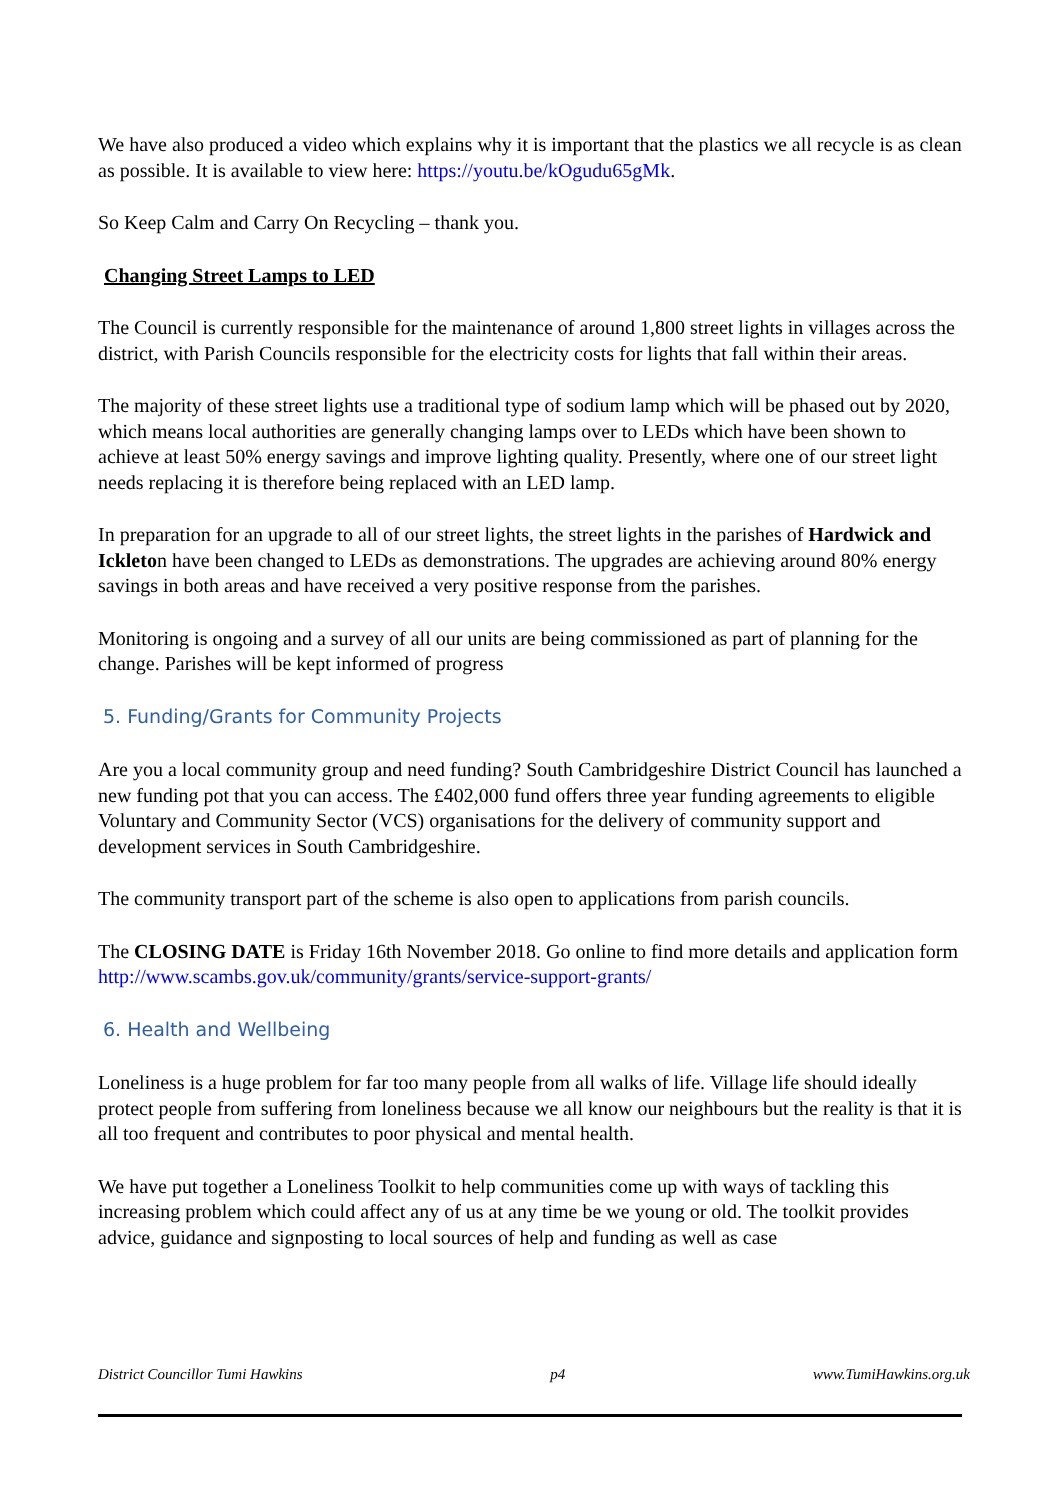We have also produced a video which explains why it is important that the plastics we all recycle is as clean as possible. It is available to view here: https://youtu.be/kOgudu65gMk.
So Keep Calm and Carry On Recycling – thank you.
Changing Street Lamps to LED
The Council is currently responsible for the maintenance of around 1,800 street lights in villages across the district, with Parish Councils responsible for the electricity costs for lights that fall within their areas.
The majority of these street lights use a traditional type of sodium lamp which will be phased out by 2020, which means local authorities are generally changing lamps over to LEDs which have been shown to achieve at least 50% energy savings and improve lighting quality. Presently, where one of our street light needs replacing it is therefore being replaced with an LED lamp.
In preparation for an upgrade to all of our street lights, the street lights in the parishes of Hardwick and Ickleton have been changed to LEDs as demonstrations. The upgrades are achieving around 80% energy savings in both areas and have received a very positive response from the parishes.
Monitoring is ongoing and a survey of all our units are being commissioned as part of planning for the change. Parishes will be kept informed of progress
5. Funding/Grants for Community Projects
Are you a local community group and need funding? South Cambridgeshire District Council has launched a new funding pot that you can access. The £402,000 fund offers three year funding agreements to eligible Voluntary and Community Sector (VCS) organisations for the delivery of community support and development services in South Cambridgeshire.
The community transport part of the scheme is also open to applications from parish councils.
The CLOSING DATE is Friday 16th November 2018. Go online to find more details and application form http://www.scambs.gov.uk/community/grants/service-support-grants/
6. Health and Wellbeing
Loneliness is a huge problem for far too many people from all walks of life. Village life should ideally protect people from suffering from loneliness because we all know our neighbours but the reality is that it is all too frequent and contributes to poor physical and mental health.
We have put together a Loneliness Toolkit to help communities come up with ways of tackling this increasing problem which could affect any of us at any time be we young or old. The toolkit provides advice, guidance and signposting to local sources of help and funding as well as case
District Councillor Tumi Hawkins p4 www.TumiHawkins.org.uk